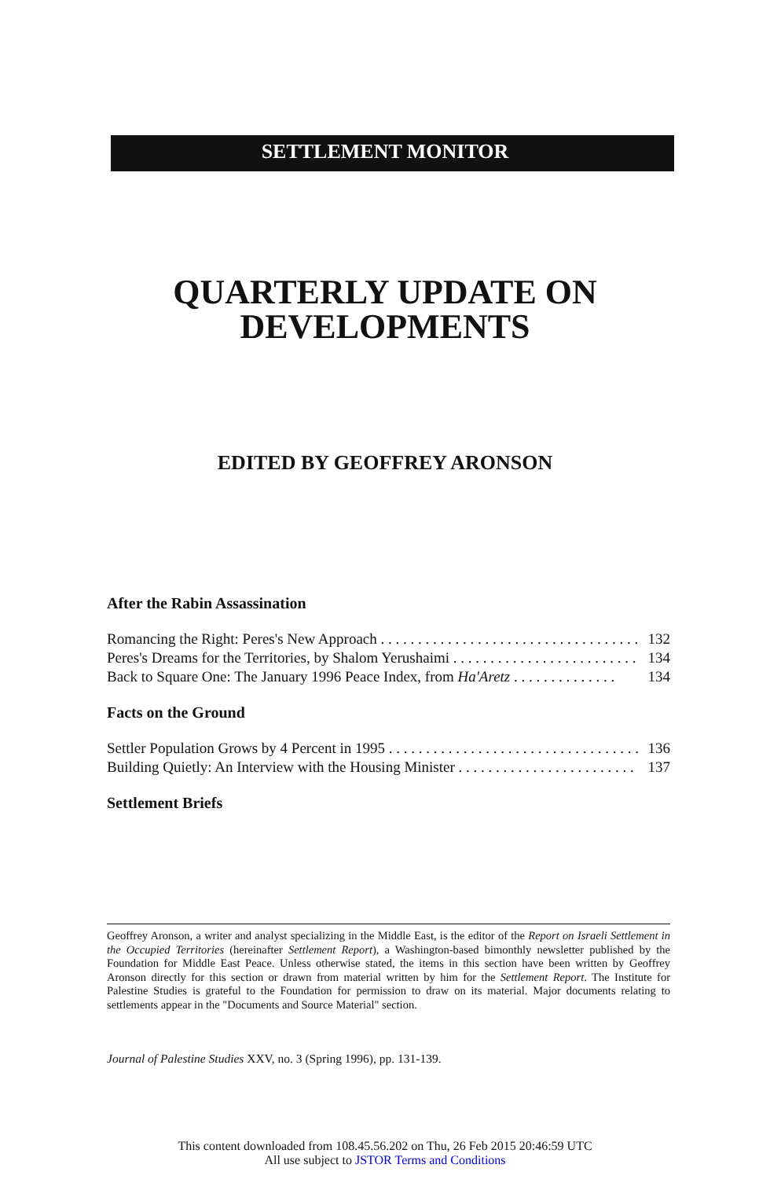SETTLEMENT MONITOR
QUARTERLY UPDATE ON
DEVELOPMENTS
EDITED BY GEOFFREY ARONSON
After the Rabin Assassination
Romancing the Right: Peres's New Approach . . . . . . . . . . . . . . . . . . . . . . . . . . . . . . . . . . . . 132
Peres's Dreams for the Territories, by Shalom Yerushaimi . . . . . . . . . . . . . . . . . . . . . . . . . 134
Back to Square One: The January 1996 Peace Index, from Ha'Aretz . . . . . . . . . . . . . . 134
Facts on the Ground
Settler Population Grows by 4 Percent in 1995 . . . . . . . . . . . . . . . . . . . . . . . . . . . . . . . . . . . . 136
Building Quietly: An Interview with the Housing Minister . . . . . . . . . . . . . . . . . . . . . . . . 137
Settlement Briefs
Geoffrey Aronson, a writer and analyst specializing in the Middle East, is the editor of the Report on Israeli Settlement in the Occupied Territories (hereinafter Settlement Report), a Washington-based bimonthly newsletter published by the Foundation for Middle East Peace. Unless otherwise stated, the items in this section have been written by Geoffrey Aronson directly for this section or drawn from material written by him for the Settlement Report. The Institute for Palestine Studies is grateful to the Foundation for permission to draw on its material. Major documents relating to settlements appear in the "Documents and Source Material" section.
Journal of Palestine Studies XXV, no. 3 (Spring 1996), pp. 131-139.
This content downloaded from 108.45.56.202 on Thu, 26 Feb 2015 20:46:59 UTC
All use subject to JSTOR Terms and Conditions